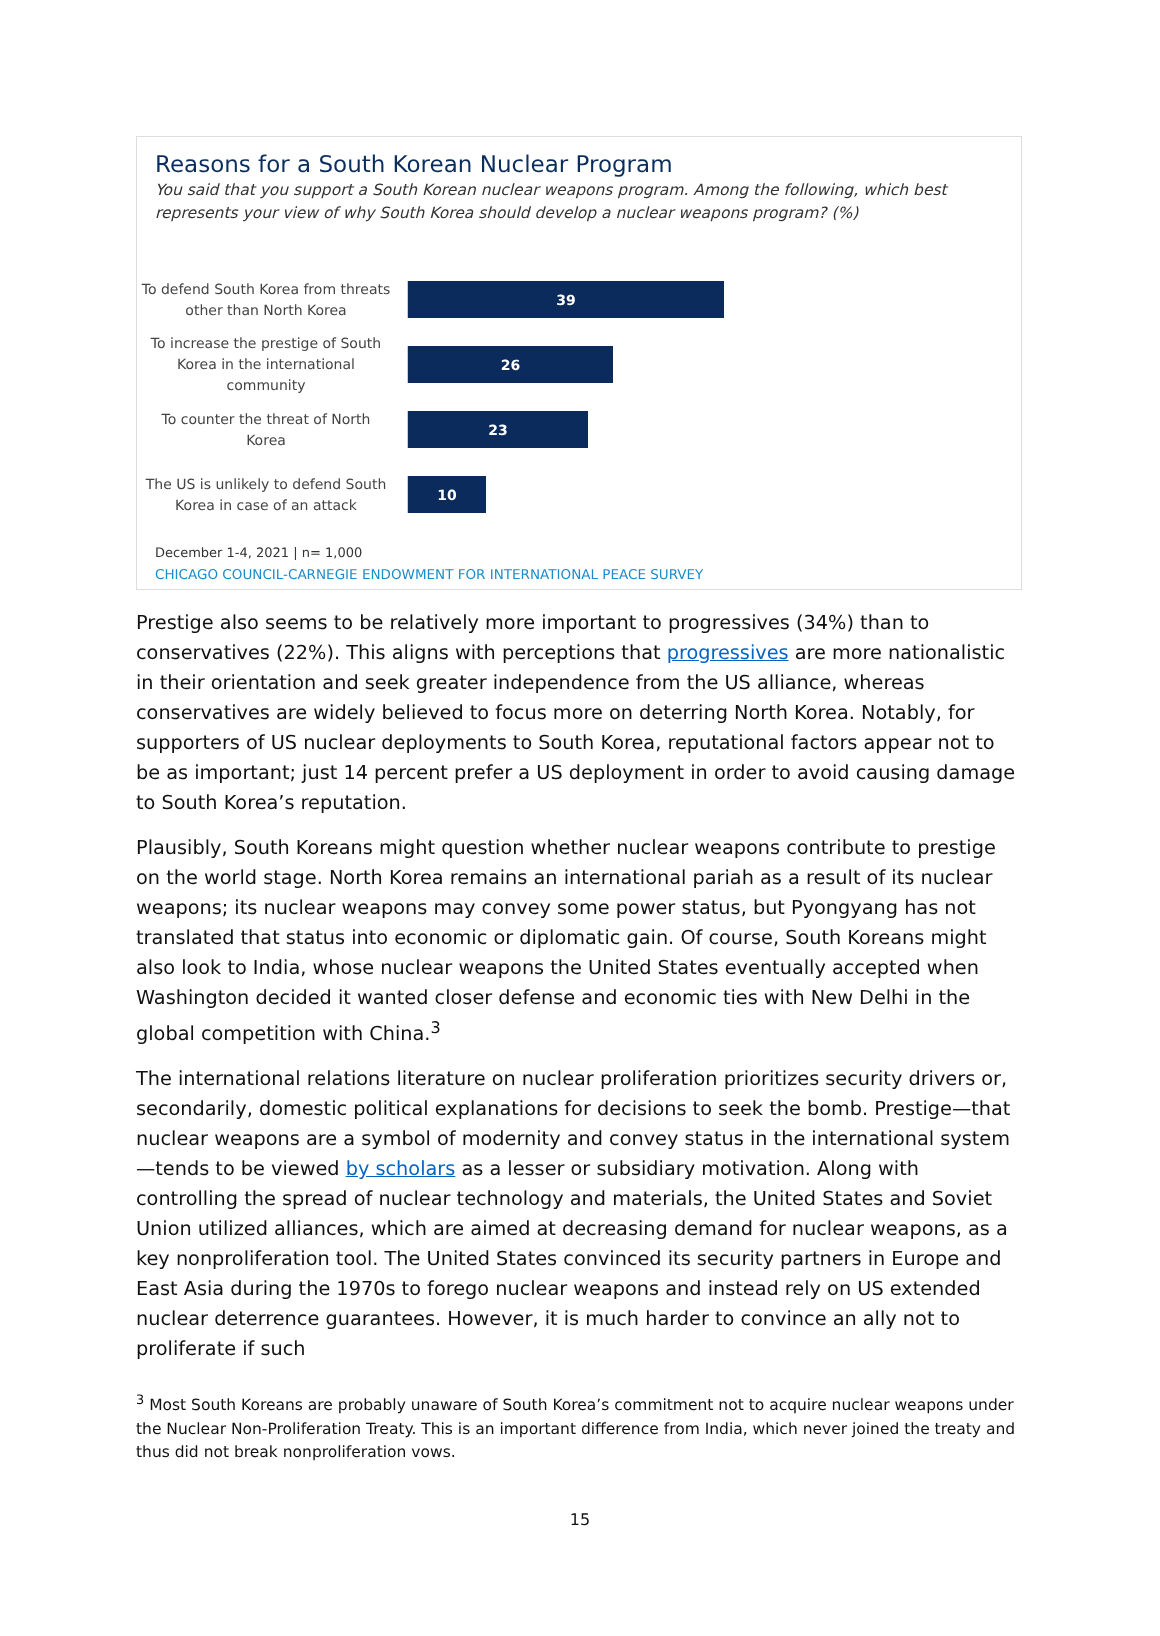Reasons for a South Korean Nuclear Program
You said that you support a South Korean nuclear weapons program. Among the following, which best represents your view of why South Korea should develop a nuclear weapons program? (%)
To defend South Korea from threats other than North Korea
39
To increase the prestige of South Korea in the international community
26
To counter the threat of North Korea
23
The US is unlikely to defend South Korea in case of an attack
10
December 1-4, 2021 | n= 1,000
CHICAGO COUNCIL-CARNEGIE ENDOWMENT FOR INTERNATIONAL PEACE SURVEY
Prestige also seems to be relatively more important to progressives (34%) than to conservatives (22%). This aligns with perceptions that progressives are more nationalistic in their orientation and seek greater independence from the US alliance, whereas conservatives are widely believed to focus more on deterring North Korea. Notably, for supporters of US nuclear deployments to South Korea, reputational factors appear not to be as important; just 14 percent prefer a US deployment in order to avoid causing damage to South Korea’s reputation.
Plausibly, South Koreans might question whether nuclear weapons contribute to prestige on the world stage. North Korea remains an international pariah as a result of its nuclear weapons; its nuclear weapons may convey some power status, but Pyongyang has not translated that status into economic or diplomatic gain. Of course, South Koreans might also look to India, whose nuclear weapons the United States eventually accepted when Washington decided it wanted closer defense and economic ties with New Delhi in the global competition with China.<sup>3</sup>
The international relations literature on nuclear proliferation prioritizes security drivers or, secondarily, domestic political explanations for decisions to seek the bomb. Prestige—that nuclear weapons are a symbol of modernity and convey status in the international system—tends to be viewed by scholars as a lesser or subsidiary motivation. Along with controlling the spread of nuclear technology and materials, the United States and Soviet Union utilized alliances, which are aimed at decreasing demand for nuclear weapons, as a key nonproliferation tool. The United States convinced its security partners in Europe and East Asia during the 1970s to forego nuclear weapons and instead rely on US extended nuclear deterrence guarantees. However, it is much harder to convince an ally not to proliferate if such
<sup>3</sup> Most South Koreans are probably unaware of South Korea’s commitment not to acquire nuclear weapons under the Nuclear Non-Proliferation Treaty. This is an important difference from India, which never joined the treaty and thus did not break nonproliferation vows.
15